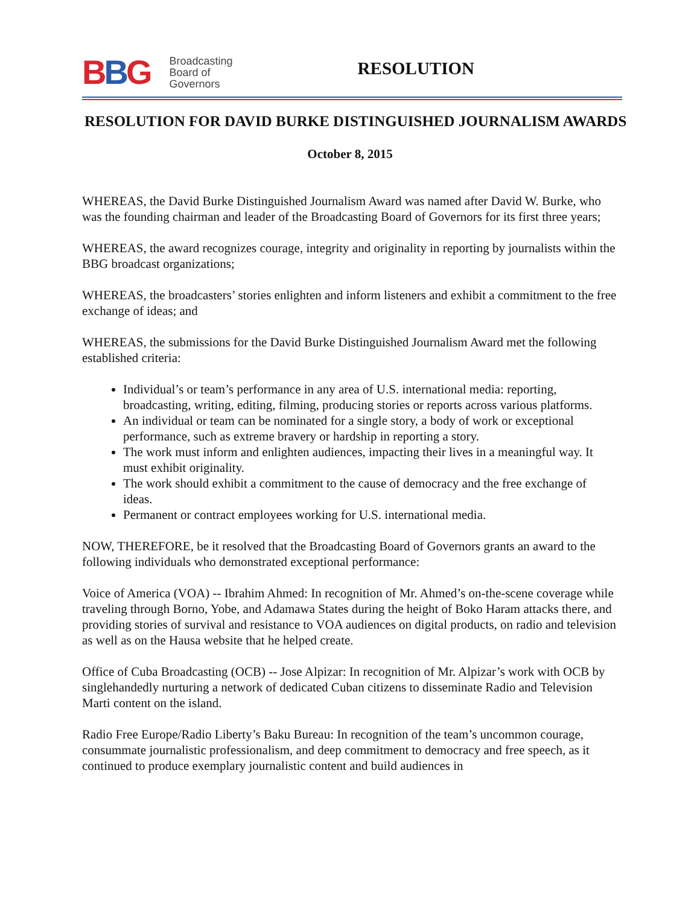BBG
Broadcasting
Board of
Governors
RESOLUTION
RESOLUTION FOR DAVID BURKE DISTINGUISHED JOURNALISM AWARDS
October 8, 2015
WHEREAS, the David Burke Distinguished Journalism Award was named after David W. Burke, who was the founding chairman and leader of the Broadcasting Board of Governors for its first three years;
WHEREAS, the award recognizes courage, integrity and originality in reporting by journalists within the BBG broadcast organizations;
WHEREAS, the broadcasters’ stories enlighten and inform listeners and exhibit a commitment to the free exchange of ideas; and
WHEREAS, the submissions for the David Burke Distinguished Journalism Award met the following established criteria:
Individual’s or team’s performance in any area of U.S. international media: reporting, broadcasting, writing, editing, filming, producing stories or reports across various platforms.
An individual or team can be nominated for a single story, a body of work or exceptional performance, such as extreme bravery or hardship in reporting a story.
The work must inform and enlighten audiences, impacting their lives in a meaningful way. It must exhibit originality.
The work should exhibit a commitment to the cause of democracy and the free exchange of ideas.
Permanent or contract employees working for U.S. international media.
NOW, THEREFORE, be it resolved that the Broadcasting Board of Governors grants an award to the following individuals who demonstrated exceptional performance:
Voice of America (VOA) -- Ibrahim Ahmed: In recognition of Mr. Ahmed’s on-the-scene coverage while traveling through Borno, Yobe, and Adamawa States during the height of Boko Haram attacks there, and providing stories of survival and resistance to VOA audiences on digital products, on radio and television as well as on the Hausa website that he helped create.
Office of Cuba Broadcasting (OCB) -- Jose Alpizar: In recognition of Mr. Alpizar’s work with OCB by singlehandedly nurturing a network of dedicated Cuban citizens to disseminate Radio and Television Marti content on the island.
Radio Free Europe/Radio Liberty’s Baku Bureau: In recognition of the team’s uncommon courage, consummate journalistic professionalism, and deep commitment to democracy and free speech, as it continued to produce exemplary journalistic content and build audiences in